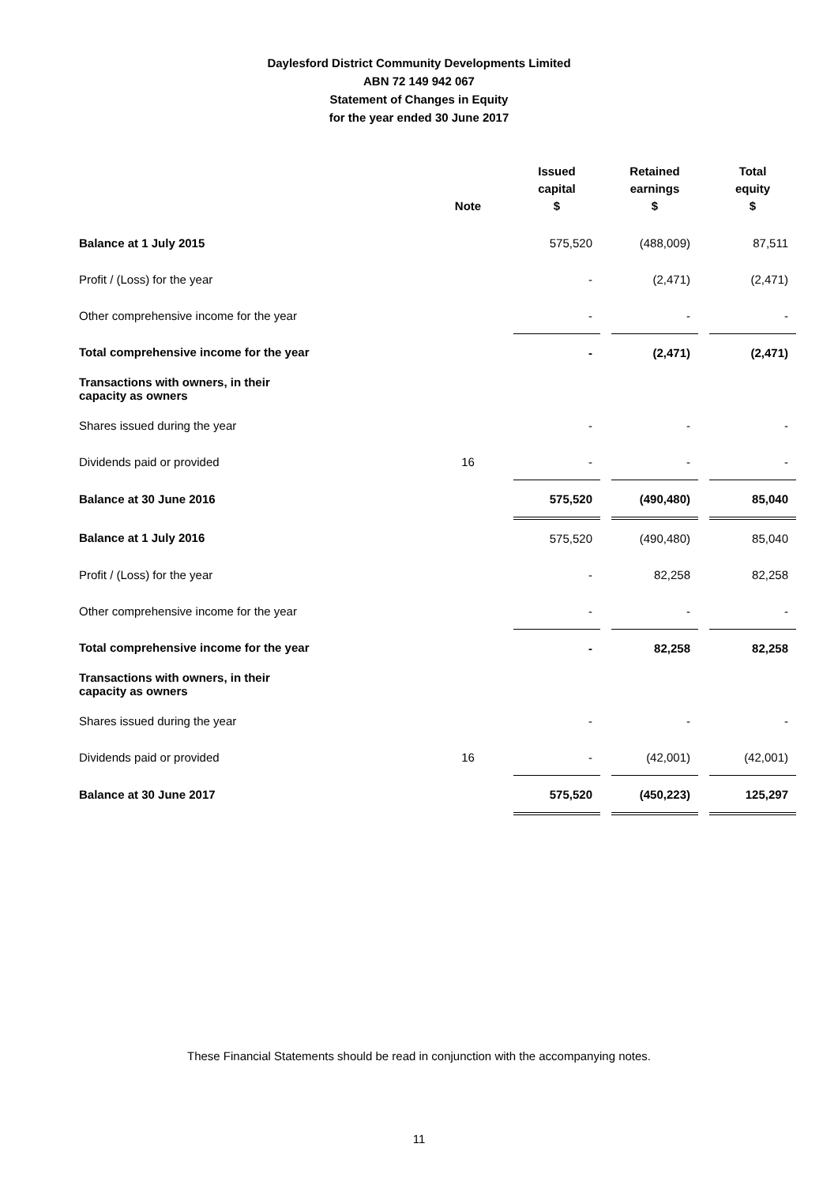Daylesford District Community Developments Limited
ABN 72 149 942 067
Statement of Changes in Equity
for the year ended 30 June 2017
| | Note | Issued capital $ | | Retained earnings $ | | Total equity $ |
| --- | --- | --- | --- | --- | --- | --- |
| Balance at 1 July 2015 | | 575,520 | | (488,009) | | 87,511 |
| Profit / (Loss) for the year | | - | | (2,471) | | (2,471) |
| Other comprehensive income for the year | | - | | - | | - |
| Total comprehensive income for the year | | - | | (2,471) | | (2,471) |
| Transactions with owners, in their capacity as owners | | | | | | |
| Shares issued during the year | | - | | - | | - |
| Dividends paid or provided | 16 | - | | - | | - |
| Balance at 30 June 2016 | | 575,520 | | (490,480) | | 85,040 |
| Balance at 1 July 2016 | | 575,520 | | (490,480) | | 85,040 |
| Profit / (Loss) for the year | | - | | 82,258 | | 82,258 |
| Other comprehensive income for the year | | - | | - | | - |
| Total comprehensive income for the year | | - | | 82,258 | | 82,258 |
| Transactions with owners, in their capacity as owners | | | | | | |
| Shares issued during the year | | - | | - | | - |
| Dividends paid or provided | 16 | - | | (42,001) | | (42,001) |
| Balance at 30 June 2017 | | 575,520 | | (450,223) | | 125,297 |
These Financial Statements should be read in conjunction with the accompanying notes.
11